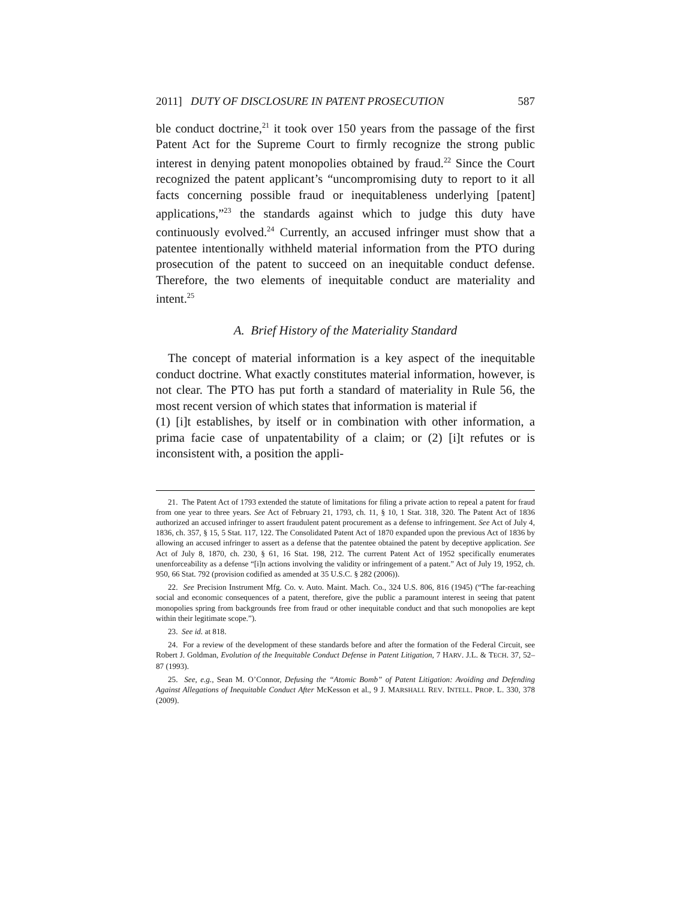2011] DUTY OF DISCLOSURE IN PATENT PROSECUTION 587
ble conduct doctrine,<sup>21</sup> it took over 150 years from the passage of the first Patent Act for the Supreme Court to firmly recognize the strong public interest in denying patent monopolies obtained by fraud.<sup>22</sup> Since the Court recognized the patent applicant’s “uncompromising duty to report to it all facts concerning possible fraud or inequitableness underlying [patent] applications,”<sup>23</sup> the standards against which to judge this duty have continuously evolved.<sup>24</sup> Currently, an accused infringer must show that a patentee intentionally withheld material information from the PTO during prosecution of the patent to succeed on an inequitable conduct defense. Therefore, the two elements of inequitable conduct are materiality and intent.<sup>25</sup>
A. Brief History of the Materiality Standard
The concept of material information is a key aspect of the inequitable conduct doctrine. What exactly constitutes material information, however, is not clear. The PTO has put forth a standard of materiality in Rule 56, the most recent version of which states that information is material if
(1) [i]t establishes, by itself or in combination with other information, a prima facie case of unpatentability of a claim; or (2) [i]t refutes or is inconsistent with, a position the appli-
21. The Patent Act of 1793 extended the statute of limitations for filing a private action to repeal a patent for fraud from one year to three years. See Act of February 21, 1793, ch. 11, § 10, 1 Stat. 318, 320. The Patent Act of 1836 authorized an accused infringer to assert fraudulent patent procurement as a defense to infringement. See Act of July 4, 1836, ch. 357, § 15, 5 Stat. 117, 122. The Consolidated Patent Act of 1870 expanded upon the previous Act of 1836 by allowing an accused infringer to assert as a defense that the patentee obtained the patent by deceptive application. See Act of July 8, 1870, ch. 230, § 61, 16 Stat. 198, 212. The current Patent Act of 1952 specifically enumerates unenforceability as a defense “[i]n actions involving the validity or infringement of a patent.” Act of July 19, 1952, ch. 950, 66 Stat. 792 (provision codified as amended at 35 U.S.C. § 282 (2006)).
22. See Precision Instrument Mfg. Co. v. Auto. Maint. Mach. Co., 324 U.S. 806, 816 (1945) (“The far-reaching social and economic consequences of a patent, therefore, give the public a paramount interest in seeing that patent monopolies spring from backgrounds free from fraud or other inequitable conduct and that such monopolies are kept within their legitimate scope.”).
23. See id. at 818.
24. For a review of the development of these standards before and after the formation of the Federal Circuit, see Robert J. Goldman, Evolution of the Inequitable Conduct Defense in Patent Litigation, 7 HARV. J.L. & TECH. 37, 52–87 (1993).
25. See, e.g., Sean M. O’Connor, Defusing the “Atomic Bomb” of Patent Litigation: Avoiding and Defending Against Allegations of Inequitable Conduct After McKesson et al., 9 J. MARSHALL REV. INTELL. PROP. L. 330, 378 (2009).